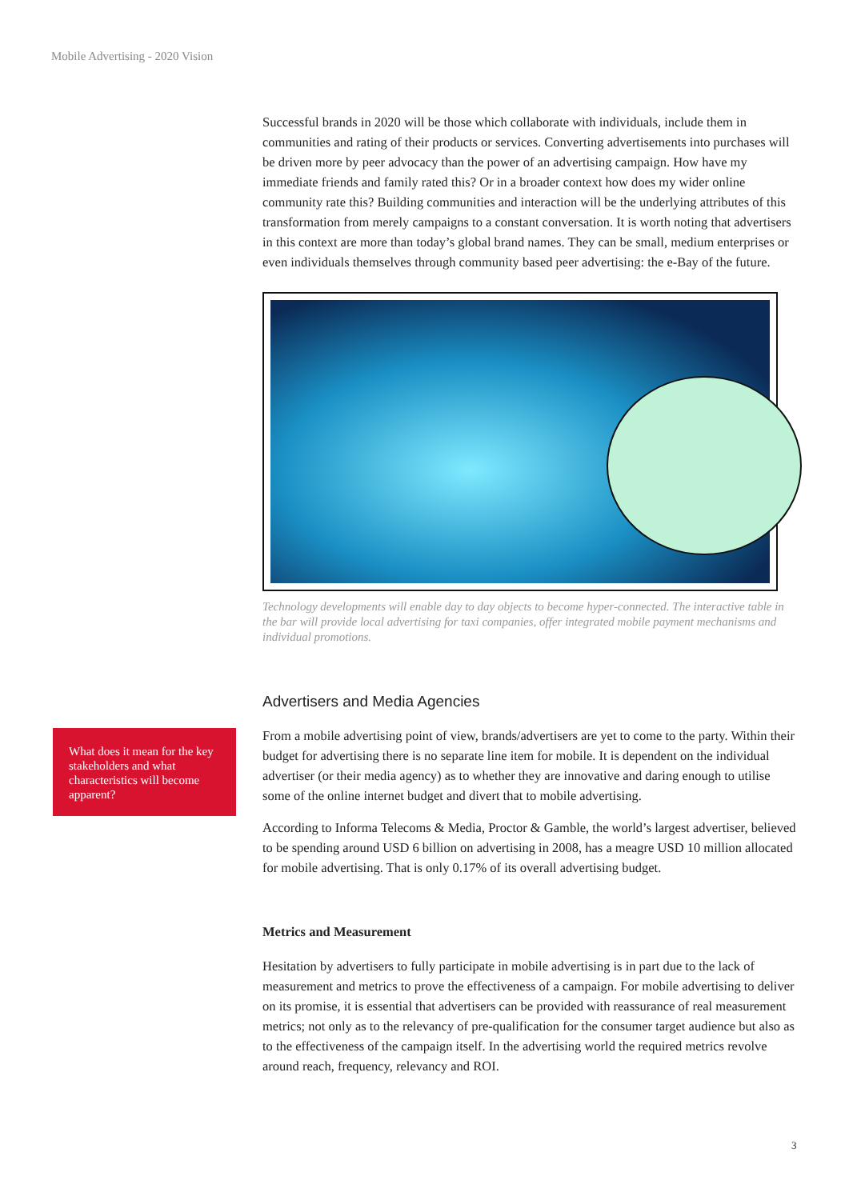Mobile Advertising - 2020 Vision
What does it mean for the key stakeholders and what characteristics will become apparent?
Successful brands in 2020 will be those which collaborate with individuals, include them in communities and rating of their products or services. Converting advertisements into purchases will be driven more by peer advocacy than the power of an advertising campaign. How have my immediate friends and family rated this? Or in a broader context how does my wider online community rate this? Building communities and interaction will be the underlying attributes of this transformation from merely campaigns to a constant conversation. It is worth noting that advertisers in this context are more than today’s global brand names. They can be small, medium enterprises or even individuals themselves through community based peer advertising: the e-Bay of the future.
Technology developments will enable day to day objects to become hyper-connected. The interactive table in the bar will provide local advertising for taxi companies, offer integrated mobile payment mechanisms and individual promotions.
Advertisers and Media Agencies
From a mobile advertising point of view, brands/advertisers are yet to come to the party. Within their budget for advertising there is no separate line item for mobile. It is dependent on the individual advertiser (or their media agency) as to whether they are innovative and daring enough to utilise some of the online internet budget and divert that to mobile advertising.
According to Informa Telecoms & Media, Proctor & Gamble, the world’s largest advertiser, believed to be spending around USD 6 billion on advertising in 2008, has a meagre USD 10 million allocated for mobile advertising. That is only 0.17% of its overall advertising budget.
Metrics and Measurement
Hesitation by advertisers to fully participate in mobile advertising is in part due to the lack of measurement and metrics to prove the effectiveness of a campaign. For mobile advertising to deliver on its promise, it is essential that advertisers can be provided with reassurance of real measurement metrics; not only as to the relevancy of pre-qualification for the consumer target audience but also as to the effectiveness of the campaign itself. In the advertising world the required metrics revolve around reach, frequency, relevancy and ROI.
3